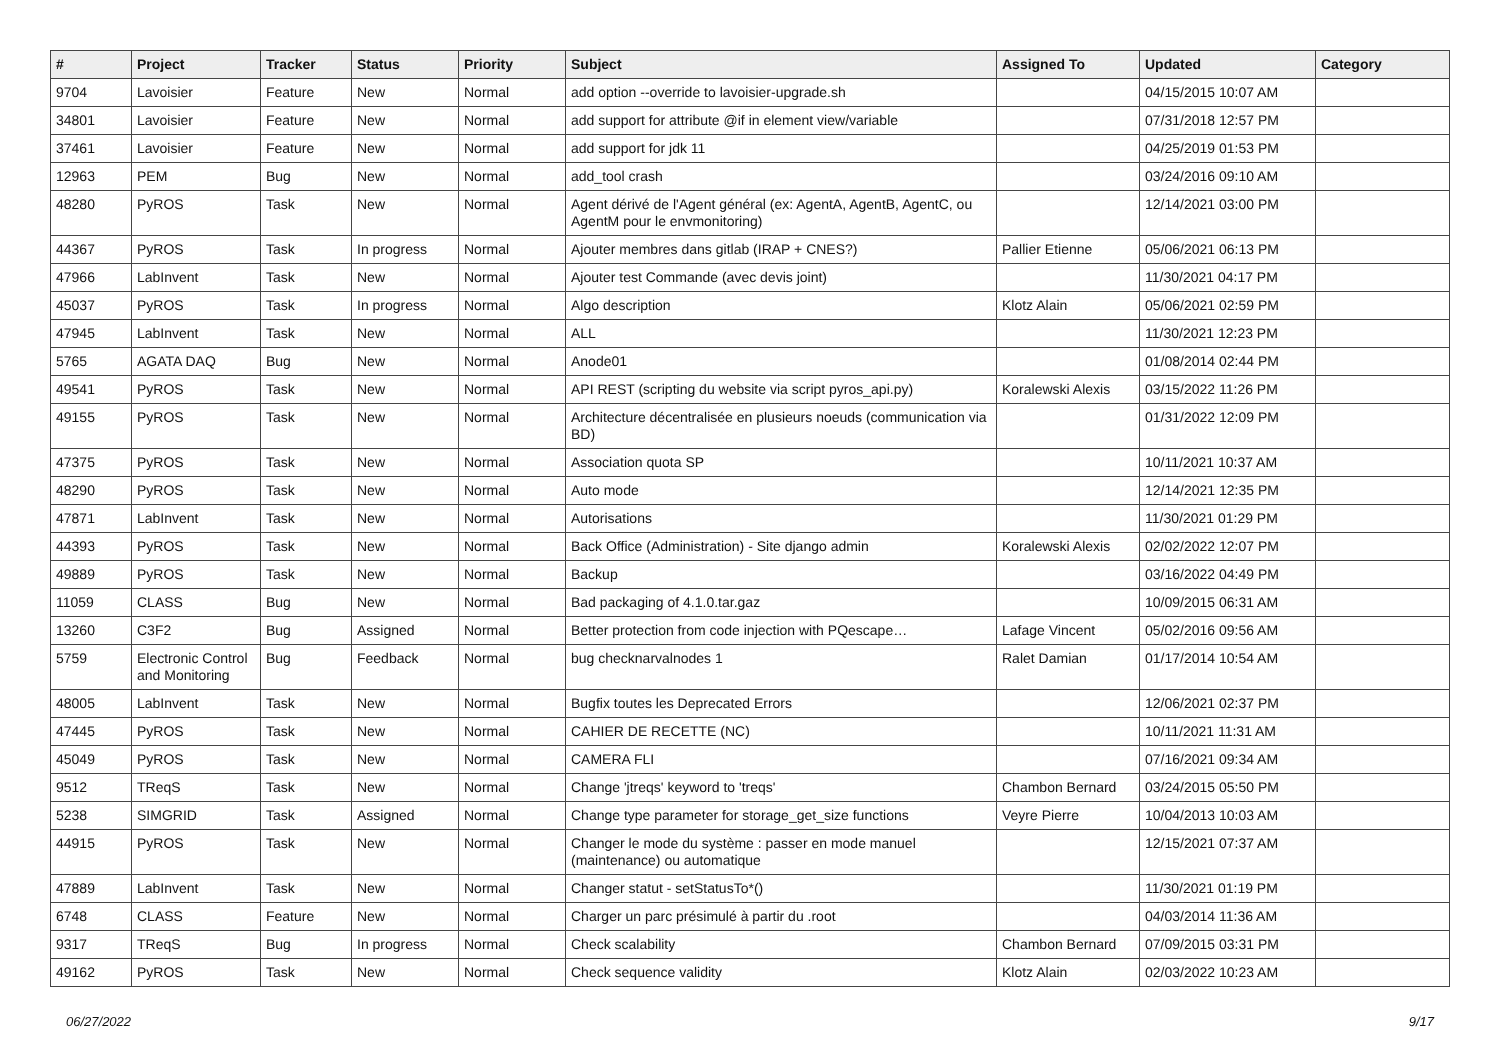| # | Project | Tracker | Status | Priority | Subject | Assigned To | Updated | Category |
| --- | --- | --- | --- | --- | --- | --- | --- | --- |
| 9704 | Lavoisier | Feature | New | Normal | add option --override to lavoisier-upgrade.sh | | 04/15/2015 10:07 AM | |
| 34801 | Lavoisier | Feature | New | Normal | add support for attribute @if in element view/variable | | 07/31/2018 12:57 PM | |
| 37461 | Lavoisier | Feature | New | Normal | add support for jdk 11 | | 04/25/2019 01:53 PM | |
| 12963 | PEM | Bug | New | Normal | add_tool crash | | 03/24/2016 09:10 AM | |
| 48280 | PyROS | Task | New | Normal | Agent dérivé de l'Agent général (ex: AgentA, AgentB, AgentC, ou AgentM pour le envmonitoring) | | 12/14/2021 03:00 PM | |
| 44367 | PyROS | Task | In progress | Normal | Ajouter membres dans gitlab (IRAP + CNES?) | Pallier Etienne | 05/06/2021 06:13 PM | |
| 47966 | LabInvent | Task | New | Normal | Ajouter test Commande (avec devis joint) | | 11/30/2021 04:17 PM | |
| 45037 | PyROS | Task | In progress | Normal | Algo description | Klotz Alain | 05/06/2021 02:59 PM | |
| 47945 | LabInvent | Task | New | Normal | ALL | | 11/30/2021 12:23 PM | |
| 5765 | AGATA DAQ | Bug | New | Normal | Anode01 | | 01/08/2014 02:44 PM | |
| 49541 | PyROS | Task | New | Normal | API REST (scripting du website via script pyros_api.py) | Koralewski Alexis | 03/15/2022 11:26 PM | |
| 49155 | PyROS | Task | New | Normal | Architecture décentralisée en plusieurs noeuds (communication via BD) | | 01/31/2022 12:09 PM | |
| 47375 | PyROS | Task | New | Normal | Association quota SP | | 10/11/2021 10:37 AM | |
| 48290 | PyROS | Task | New | Normal | Auto mode | | 12/14/2021 12:35 PM | |
| 47871 | LabInvent | Task | New | Normal | Autorisations | | 11/30/2021 01:29 PM | |
| 44393 | PyROS | Task | New | Normal | Back Office (Administration) - Site django admin | Koralewski Alexis | 02/02/2022 12:07 PM | |
| 49889 | PyROS | Task | New | Normal | Backup | | 03/16/2022 04:49 PM | |
| 11059 | CLASS | Bug | New | Normal | Bad packaging of 4.1.0.tar.gaz | | 10/09/2015 06:31 AM | |
| 13260 | C3F2 | Bug | Assigned | Normal | Better protection from code injection with PQescape… | Lafage Vincent | 05/02/2016 09:56 AM | |
| 5759 | Electronic Control and Monitoring | Bug | Feedback | Normal | bug checknarvalnodes 1 | Ralet Damian | 01/17/2014 10:54 AM | |
| 48005 | LabInvent | Task | New | Normal | Bugfix toutes les Deprecated Errors | | 12/06/2021 02:37 PM | |
| 47445 | PyROS | Task | New | Normal | CAHIER DE RECETTE (NC) | | 10/11/2021 11:31 AM | |
| 45049 | PyROS | Task | New | Normal | CAMERA FLI | | 07/16/2021 09:34 AM | |
| 9512 | TReqS | Task | New | Normal | Change 'jtreqs' keyword to 'treqs' | Chambon Bernard | 03/24/2015 05:50 PM | |
| 5238 | SIMGRID | Task | Assigned | Normal | Change type parameter for storage_get_size functions | Veyre Pierre | 10/04/2013 10:03 AM | |
| 44915 | PyROS | Task | New | Normal | Changer le mode du système : passer en mode manuel (maintenance) ou automatique | | 12/15/2021 07:37 AM | |
| 47889 | LabInvent | Task | New | Normal | Changer statut - setStatusTo*() | | 11/30/2021 01:19 PM | |
| 6748 | CLASS | Feature | New | Normal | Charger un parc présimulé à partir du .root | | 04/03/2014 11:36 AM | |
| 9317 | TReqS | Bug | In progress | Normal | Check scalability | Chambon Bernard | 07/09/2015 03:31 PM | |
| 49162 | PyROS | Task | New | Normal | Check sequence validity | Klotz Alain | 02/03/2022 10:23 AM | |
06/27/2022 9/17